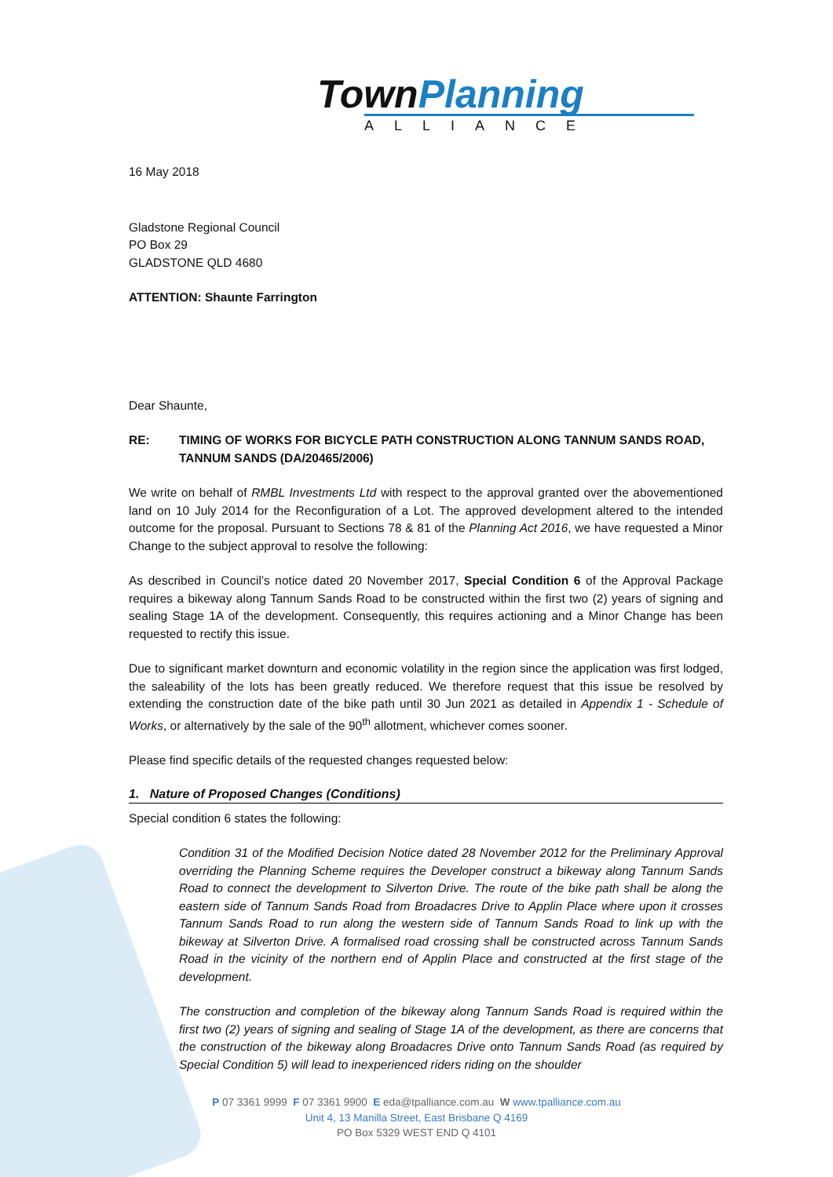TownPlanning
ALLIANCE
16 May 2018
Gladstone Regional Council
PO Box 29
GLADSTONE QLD 4680
ATTENTION: Shaunte Farrington
Dear Shaunte,
RE: TIMING OF WORKS FOR BICYCLE PATH CONSTRUCTION ALONG TANNUM SANDS ROAD, TANNUM SANDS (DA/20465/2006)
We write on behalf of RMBL Investments Ltd with respect to the approval granted over the abovementioned land on 10 July 2014 for the Reconfiguration of a Lot. The approved development altered to the intended outcome for the proposal. Pursuant to Sections 78 & 81 of the Planning Act 2016, we have requested a Minor Change to the subject approval to resolve the following:
As described in Council’s notice dated 20 November 2017, Special Condition 6 of the Approval Package requires a bikeway along Tannum Sands Road to be constructed within the first two (2) years of signing and sealing Stage 1A of the development. Consequently, this requires actioning and a Minor Change has been requested to rectify this issue.
Due to significant market downturn and economic volatility in the region since the application was first lodged, the saleability of the lots has been greatly reduced. We therefore request that this issue be resolved by extending the construction date of the bike path until 30 Jun 2021 as detailed in Appendix 1 - Schedule of Works, or alternatively by the sale of the 90<sup>th</sup> allotment, whichever comes sooner.
Please find specific details of the requested changes requested below:
1. Nature of Proposed Changes (Conditions)
Special condition 6 states the following:
Condition 31 of the Modified Decision Notice dated 28 November 2012 for the Preliminary Approval overriding the Planning Scheme requires the Developer construct a bikeway along Tannum Sands Road to connect the development to Silverton Drive. The route of the bike path shall be along the eastern side of Tannum Sands Road from Broadacres Drive to Applin Place where upon it crosses Tannum Sands Road to run along the western side of Tannum Sands Road to link up with the bikeway at Silverton Drive. A formalised road crossing shall be constructed across Tannum Sands Road in the vicinity of the northern end of Applin Place and constructed at the first stage of the development.
The construction and completion of the bikeway along Tannum Sands Road is required within the first two (2) years of signing and sealing of Stage 1A of the development, as there are concerns that the construction of the bikeway along Broadacres Drive onto Tannum Sands Road (as required by Special Condition 5) will lead to inexperienced riders riding on the shoulder
P 07 3361 9999 F 07 3361 9900 E eda@tpalliance.com.au W www.tpalliance.com.au
Unit 4, 13 Manilla Street, East Brisbane Q 4169
PO Box 5329 WEST END Q 4101